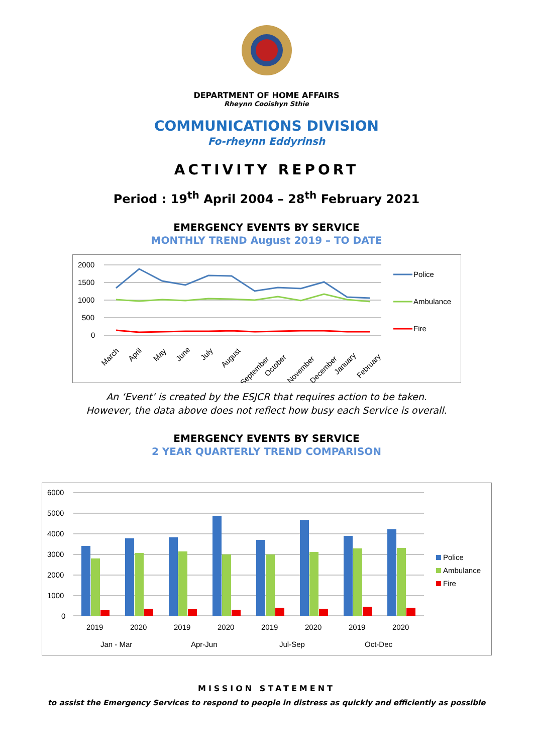DEPARTMENT OF HOME AFFAIRS
Rheynn Cooishyn Sthie
COMMUNICATIONS DIVISION
Fo-rheynn Eddyrinsh
ACTIVITY REPORT
Period : 19<sup>th</sup> April 2004 – 28<sup>th</sup> February 2021
EMERGENCY EVENTS BY SERVICE
MONTHLY TREND August 2019 – TO DATE
2000
1500
1000
500
0
March
April
May
June
July
August
September
October
November
December
January
February
Police
Ambulance
Fire
An ‘Event’ is created by the ESJCR that requires action to be taken.
However, the data above does not reflect how busy each Service is overall.
EMERGENCY EVENTS BY SERVICE
2 YEAR QUARTERLY TREND COMPARISON
6000
5000
4000
3000
2000
1000
0
2019
2020
2019
2020
2019
2020
2019
2020
Jan - Mar
Apr-Jun
Jul-Sep
Oct-Dec
Police
Ambulance
Fire
MISSION STATEMENT
to assist the Emergency Services to respond to people in distress as quickly and efficiently as possible